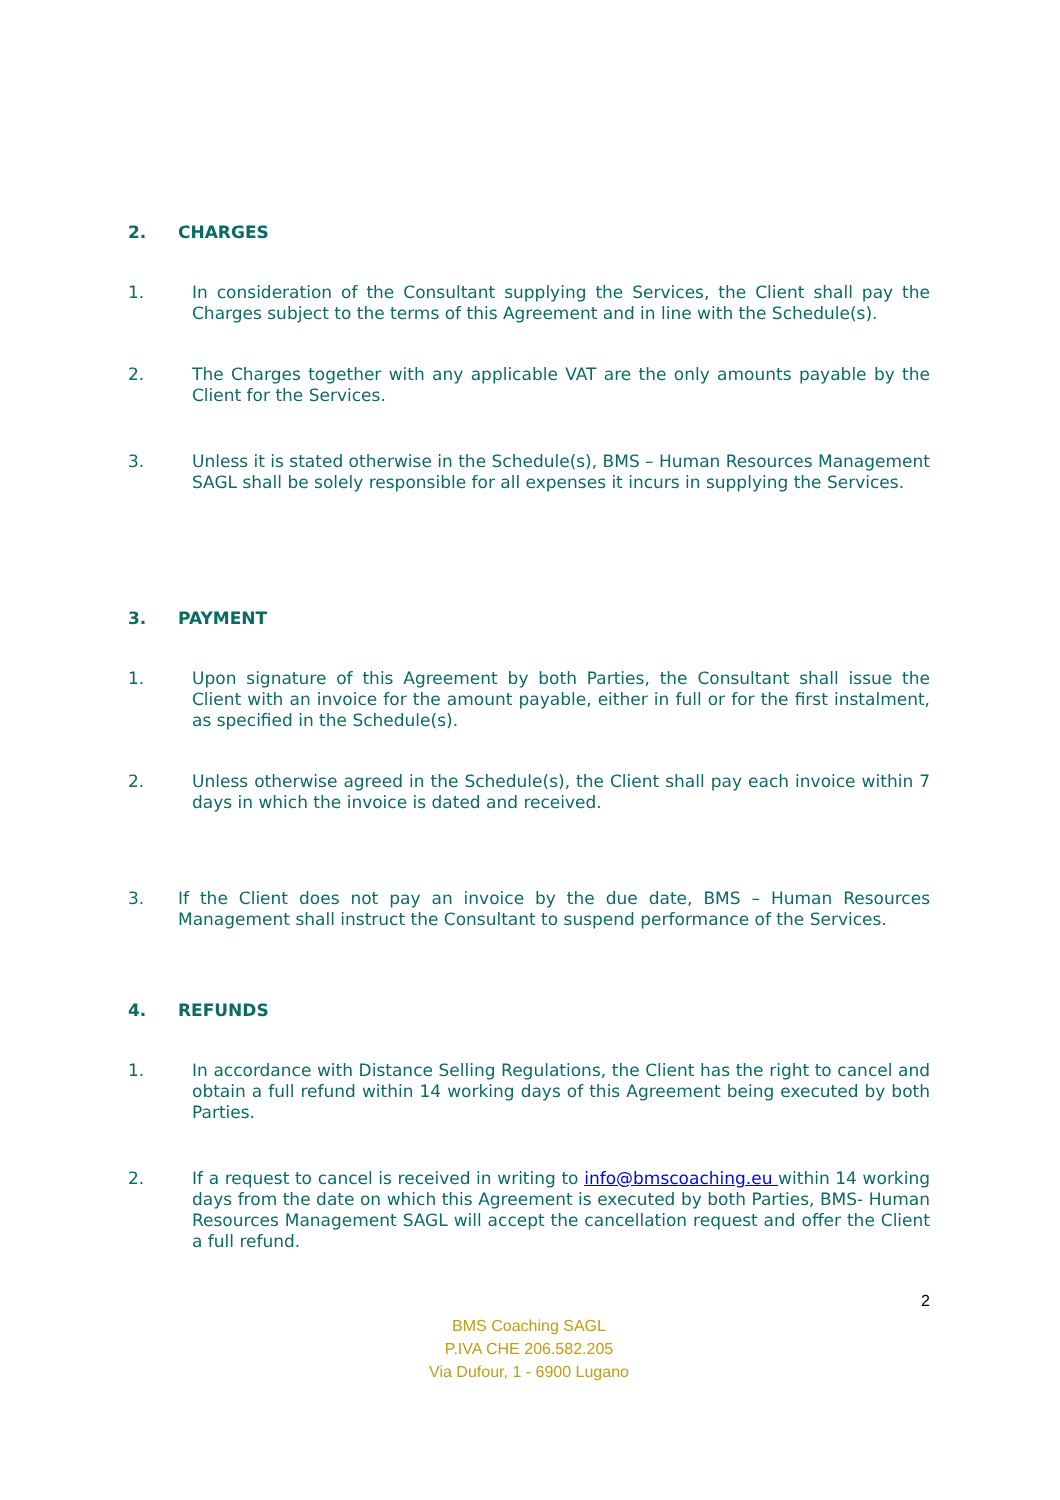2. CHARGES
1. In consideration of the Consultant supplying the Services, the Client shall pay the Charges subject to the terms of this Agreement and in line with the Schedule(s).
2. The Charges together with any applicable VAT are the only amounts payable by the Client for the Services.
3. Unless it is stated otherwise in the Schedule(s), BMS – Human Resources Management SAGL shall be solely responsible for all expenses it incurs in supplying the Services.
3. PAYMENT
1. Upon signature of this Agreement by both Parties, the Consultant shall issue the Client with an invoice for the amount payable, either in full or for the first instalment, as specified in the Schedule(s).
2. Unless otherwise agreed in the Schedule(s), the Client shall pay each invoice within 7 days in which the invoice is dated and received.
3. If the Client does not pay an invoice by the due date, BMS – Human Resources Management shall instruct the Consultant to suspend performance of the Services.
4. REFUNDS
1. In accordance with Distance Selling Regulations, the Client has the right to cancel and obtain a full refund within 14 working days of this Agreement being executed by both Parties.
2. If a request to cancel is received in writing to info@bmscoaching.eu within 14 working days from the date on which this Agreement is executed by both Parties, BMS- Human Resources Management SAGL will accept the cancellation request and offer the Client a full refund.
2
BMS Coaching SAGL
P.IVA CHE 206.582.205
Via Dufour, 1 - 6900 Lugano